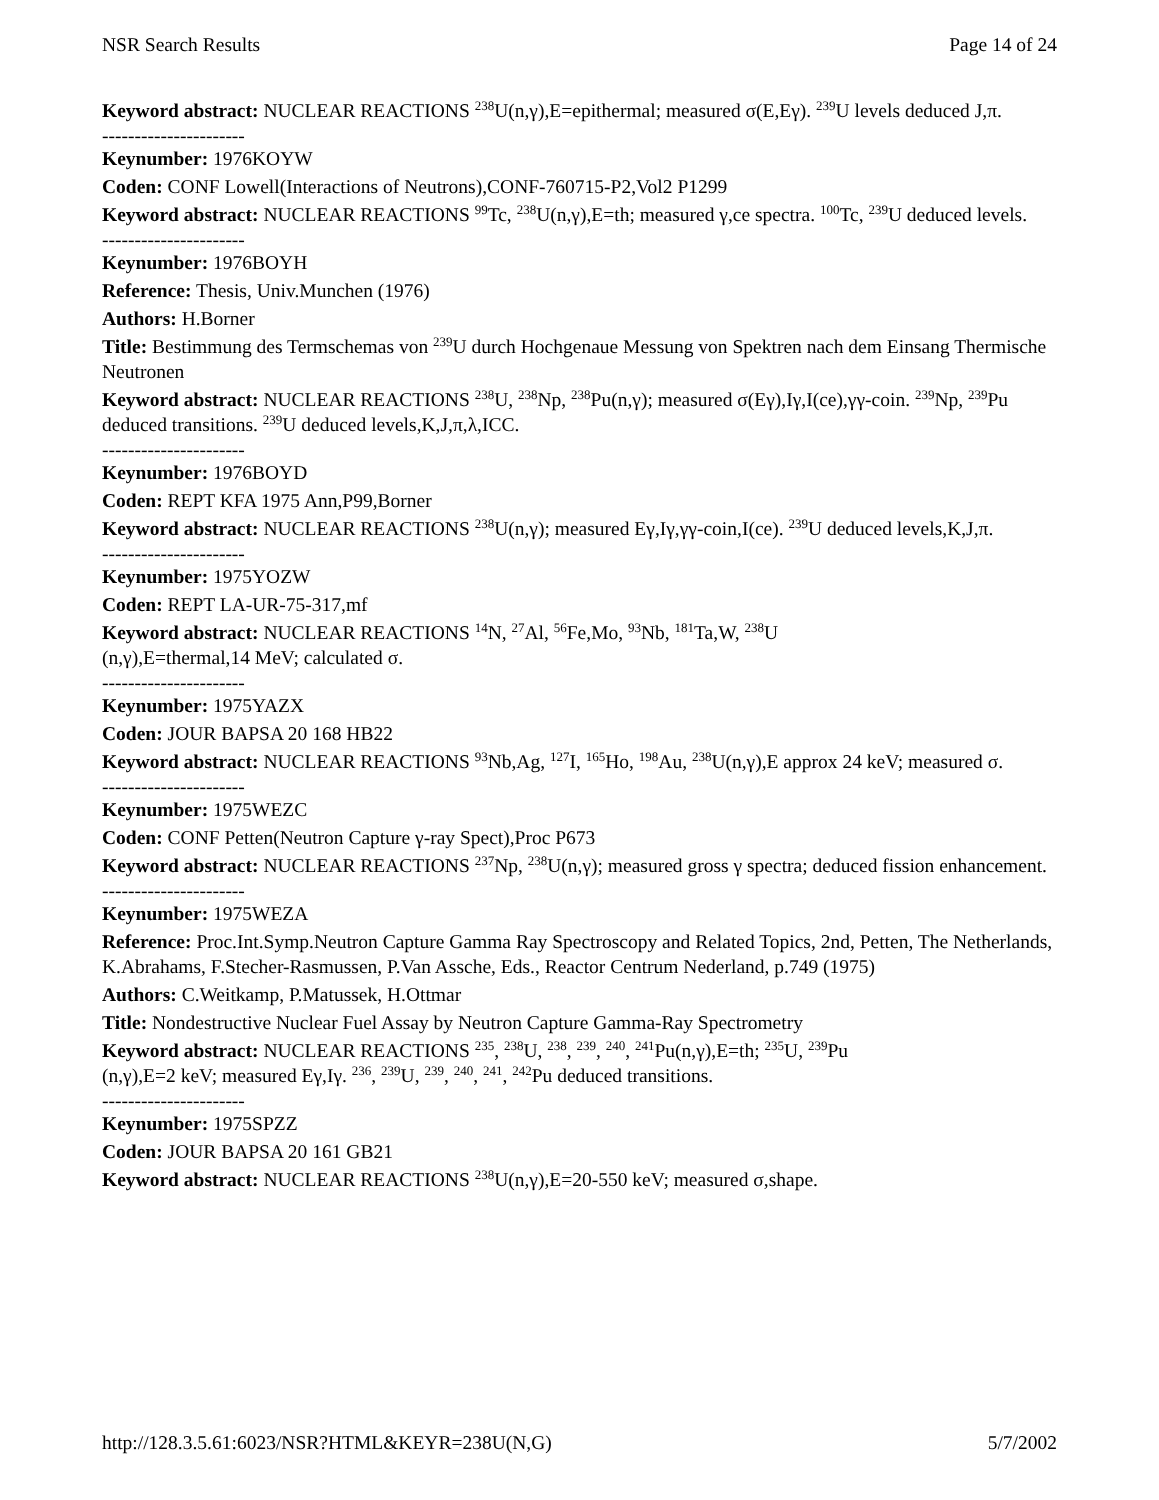NSR Search Results Page 14 of 24
Keyword abstract: NUCLEAR REACTIONS <sup>238</sup>U(n,γ),E=epithermal; measured σ(E,Eγ). <sup>239</sup>U levels deduced J,π.
----------------------
Keynumber: 1976KOYW
Coden: CONF Lowell(Interactions of Neutrons),CONF-760715-P2,Vol2 P1299
Keyword abstract: NUCLEAR REACTIONS <sup>99</sup>Tc, <sup>238</sup>U(n,γ),E=th; measured γ,ce spectra. <sup>100</sup>Tc, <sup>239</sup>U deduced levels.
----------------------
Keynumber: 1976BOYH
Reference: Thesis, Univ.Munchen (1976)
Authors: H.Borner
Title: Bestimmung des Termschemas von <sup>239</sup>U durch Hochgenaue Messung von Spektren nach dem Einsang Thermische Neutronen
Keyword abstract: NUCLEAR REACTIONS <sup>238</sup>U, <sup>238</sup>Np, <sup>238</sup>Pu(n,γ); measured σ(Eγ),Iγ,I(ce),γγ-coin. <sup>239</sup>Np, <sup>239</sup>Pu deduced transitions. <sup>239</sup>U deduced levels,K,J,π,λ,ICC.
----------------------
Keynumber: 1976BOYD
Coden: REPT KFA 1975 Ann,P99,Borner
Keyword abstract: NUCLEAR REACTIONS <sup>238</sup>U(n,γ); measured Eγ,Iγ,γγ-coin,I(ce). <sup>239</sup>U deduced levels,K,J,π.
----------------------
Keynumber: 1975YOZW
Coden: REPT LA-UR-75-317,mf
Keyword abstract: NUCLEAR REACTIONS <sup>14</sup>N, <sup>27</sup>Al, <sup>56</sup>Fe,Mo, <sup>93</sup>Nb, <sup>181</sup>Ta,W, <sup>238</sup>U
(n,γ),E=thermal,14 MeV; calculated σ.
----------------------
Keynumber: 1975YAZX
Coden: JOUR BAPSA 20 168 HB22
Keyword abstract: NUCLEAR REACTIONS <sup>93</sup>Nb,Ag, <sup>127</sup>I, <sup>165</sup>Ho, <sup>198</sup>Au, <sup>238</sup>U(n,γ),E approx 24 keV; measured σ.
----------------------
Keynumber: 1975WEZC
Coden: CONF Petten(Neutron Capture γ-ray Spect),Proc P673
Keyword abstract: NUCLEAR REACTIONS <sup>237</sup>Np, <sup>238</sup>U(n,γ); measured gross γ spectra; deduced fission enhancement.
----------------------
Keynumber: 1975WEZA
Reference: Proc.Int.Symp.Neutron Capture Gamma Ray Spectroscopy and Related Topics, 2nd, Petten, The Netherlands, K.Abrahams, F.Stecher-Rasmussen, P.Van Assche, Eds., Reactor Centrum Nederland, p.749 (1975)
Authors: C.Weitkamp, P.Matussek, H.Ottmar
Title: Nondestructive Nuclear Fuel Assay by Neutron Capture Gamma-Ray Spectrometry
Keyword abstract: NUCLEAR REACTIONS <sup>235</sup>, <sup>238</sup>U, <sup>238</sup>, <sup>239</sup>, <sup>240</sup>, <sup>241</sup>Pu(n,γ),E=th; <sup>235</sup>U, <sup>239</sup>Pu
(n,γ),E=2 keV; measured Eγ,Iγ. <sup>236</sup>, <sup>239</sup>U, <sup>239</sup>, <sup>240</sup>, <sup>241</sup>, <sup>242</sup>Pu deduced transitions.
----------------------
Keynumber: 1975SPZZ
Coden: JOUR BAPSA 20 161 GB21
Keyword abstract: NUCLEAR REACTIONS <sup>238</sup>U(n,γ),E=20-550 keV; measured σ,shape.
http://128.3.5.61:6023/NSR?HTML&KEYR=238U(N,G) 5/7/2002